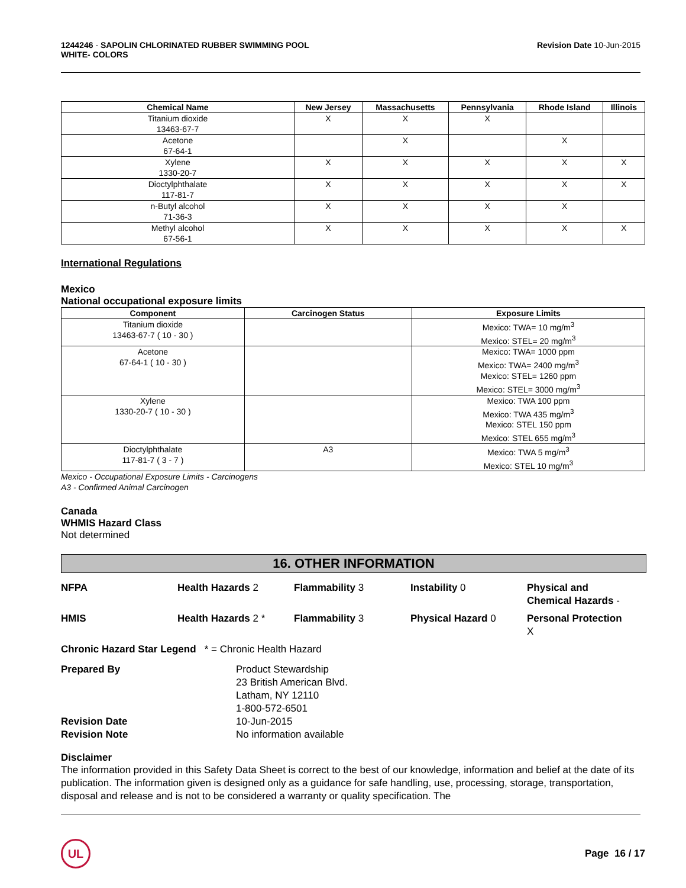1244246 - SAPOLIN CHLORINATED RUBBER SWIMMING POOL
WHITE- COLORS
Revision Date 10-Jun-2015
| Chemical Name | New Jersey | Massachusetts | Pennsylvania | Rhode Island | Illinois |
| --- | --- | --- | --- | --- | --- |
| Titanium dioxide 13463-67-7 | X | X | X | | |
| Acetone 67-64-1 | | X | | X | |
| Xylene 1330-20-7 | X | X | X | X | X |
| Dioctylphthalate 117-81-7 | X | X | X | X | X |
| n-Butyl alcohol 71-36-3 | X | X | X | X | |
| Methyl alcohol 67-56-1 | X | X | X | X | X |
International Regulations
Mexico
National occupational exposure limits
| Component | Carcinogen Status | Exposure Limits |
| --- | --- | --- |
| Titanium dioxide 13463-67-7 ( 10 - 30 ) | | Mexico: TWA= 10 mg/m<sup>3</sup> Mexico: STEL= 20 mg/m<sup>3</sup> |
| Acetone 67-64-1 ( 10 - 30 ) | | Mexico: TWA= 1000 ppm Mexico: TWA= 2400 mg/m<sup>3</sup> Mexico: STEL= 1260 ppm Mexico: STEL= 3000 mg/m<sup>3</sup> |
| Xylene 1330-20-7 ( 10 - 30 ) | | Mexico: TWA 100 ppm Mexico: TWA 435 mg/m<sup>3</sup> Mexico: STEL 150 ppm Mexico: STEL 655 mg/m<sup>3</sup> |
| Dioctylphthalate 117-81-7 ( 3 - 7 ) | A3 | Mexico: TWA 5 mg/m<sup>3</sup> Mexico: STEL 10 mg/m<sup>3</sup> |
Mexico - Occupational Exposure Limits - Carcinogens
A3 - Confirmed Animal Carcinogen
Canada
WHMIS Hazard Class
Not determined
16. OTHER INFORMATION
NFPA Health Hazards 2 Flammability 3 Instability 0 Physical and
Chemical Hazards -
HMIS Health Hazards 2 * Flammability 3 Physical Hazard 0 Personal Protection
X
Chronic Hazard Star Legend * = Chronic Health Hazard
Prepared By Product Stewardship
23 British American Blvd.
Latham, NY 12110
1-800-572-6501
Revision Date 10-Jun-2015
Revision Note No information available
Disclaimer
The information provided in this Safety Data Sheet is correct to the best of our knowledge, information and belief at the date of its publication. The information given is designed only as a guidance for safe handling, use, processing, storage, transportation, disposal and release and is not to be considered a warranty or quality specification. The
UL
Page 16 / 17